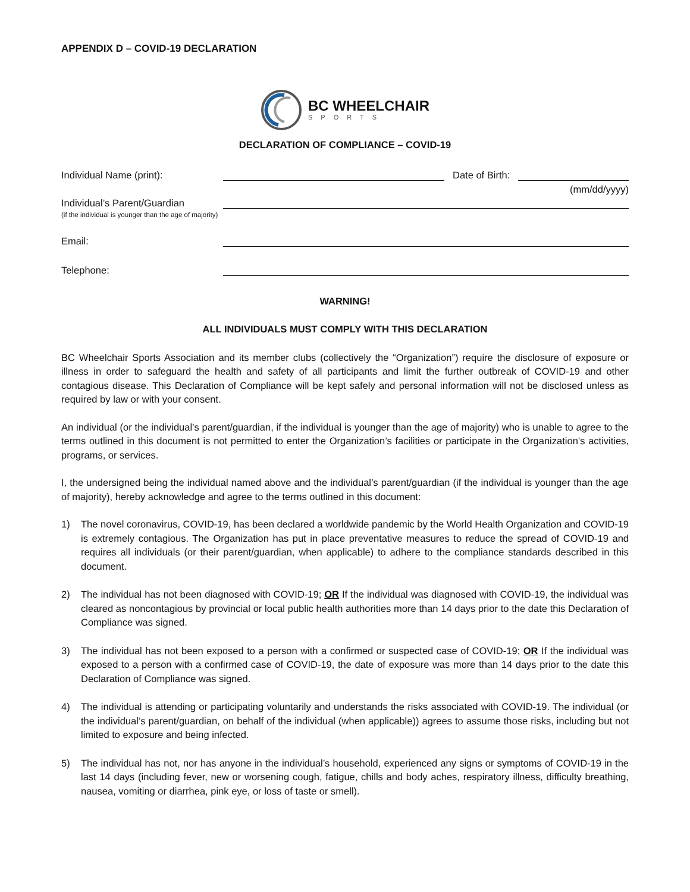APPENDIX D – COVID-19 DECLARATION
BC WHEELCHAIR
SPORTS
DECLARATION OF COMPLIANCE – COVID-19
Individual Name (print): Date of Birth:
(mm/dd/yyyy)
Individual’s Parent/Guardian
(if the individual is younger than the age of majority)
Email:
Telephone:
WARNING!
ALL INDIVIDUALS MUST COMPLY WITH THIS DECLARATION
BC Wheelchair Sports Association and its member clubs (collectively the “Organization”) require the disclosure of exposure or illness in order to safeguard the health and safety of all participants and limit the further outbreak of COVID-19 and other contagious disease. This Declaration of Compliance will be kept safely and personal information will not be disclosed unless as required by law or with your consent.
An individual (or the individual’s parent/guardian, if the individual is younger than the age of majority) who is unable to agree to the terms outlined in this document is not permitted to enter the Organization’s facilities or participate in the Organization’s activities, programs, or services.
I, the undersigned being the individual named above and the individual’s parent/guardian (if the individual is younger than the age of majority), hereby acknowledge and agree to the terms outlined in this document:
1) The novel coronavirus, COVID-19, has been declared a worldwide pandemic by the World Health Organization and COVID-19 is extremely contagious. The Organization has put in place preventative measures to reduce the spread of COVID-19 and requires all individuals (or their parent/guardian, when applicable) to adhere to the compliance standards described in this document.
2) The individual has not been diagnosed with COVID-19; OR If the individual was diagnosed with COVID-19, the individual was cleared as noncontagious by provincial or local public health authorities more than 14 days prior to the date this Declaration of Compliance was signed.
3) The individual has not been exposed to a person with a confirmed or suspected case of COVID-19; OR If the individual was exposed to a person with a confirmed case of COVID-19, the date of exposure was more than 14 days prior to the date this Declaration of Compliance was signed.
4) The individual is attending or participating voluntarily and understands the risks associated with COVID-19. The individual (or the individual’s parent/guardian, on behalf of the individual (when applicable)) agrees to assume those risks, including but not limited to exposure and being infected.
5) The individual has not, nor has anyone in the individual’s household, experienced any signs or symptoms of COVID-19 in the last 14 days (including fever, new or worsening cough, fatigue, chills and body aches, respiratory illness, difficulty breathing, nausea, vomiting or diarrhea, pink eye, or loss of taste or smell).